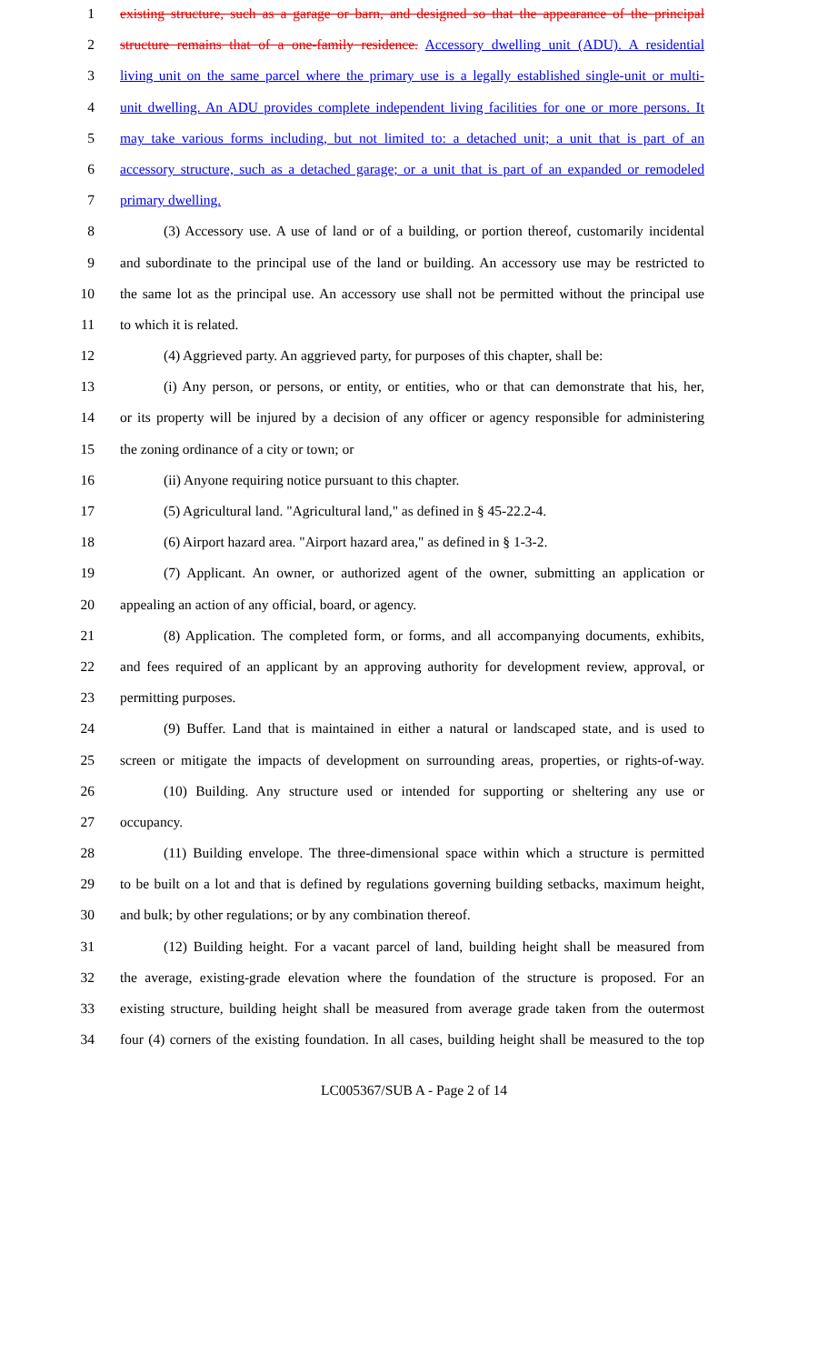1 existing structure, such as a garage or barn, and designed so that the appearance of the principal
2 structure remains that of a one-family residence. Accessory dwelling unit (ADU). A residential
3 living unit on the same parcel where the primary use is a legally established single-unit or multi-
4 unit dwelling. An ADU provides complete independent living facilities for one or more persons. It
5 may take various forms including, but not limited to: a detached unit; a unit that is part of an
6 accessory structure, such as a detached garage; or a unit that is part of an expanded or remodeled
7 primary dwelling.
8 (3) Accessory use. A use of land or of a building, or portion thereof, customarily incidental
9 and subordinate to the principal use of the land or building. An accessory use may be restricted to
10 the same lot as the principal use. An accessory use shall not be permitted without the principal use
11 to which it is related.
12 (4) Aggrieved party. An aggrieved party, for purposes of this chapter, shall be:
13 (i) Any person, or persons, or entity, or entities, who or that can demonstrate that his, her,
14 or its property will be injured by a decision of any officer or agency responsible for administering
15 the zoning ordinance of a city or town; or
16 (ii) Anyone requiring notice pursuant to this chapter.
17 (5) Agricultural land. "Agricultural land," as defined in § 45-22.2-4.
18 (6) Airport hazard area. "Airport hazard area," as defined in § 1-3-2.
19 (7) Applicant. An owner, or authorized agent of the owner, submitting an application or
20 appealing an action of any official, board, or agency.
21 (8) Application. The completed form, or forms, and all accompanying documents, exhibits,
22 and fees required of an applicant by an approving authority for development review, approval, or
23 permitting purposes.
24 (9) Buffer. Land that is maintained in either a natural or landscaped state, and is used to
25 screen or mitigate the impacts of development on surrounding areas, properties, or rights-of-way.
26 (10) Building. Any structure used or intended for supporting or sheltering any use or
27 occupancy.
28 (11) Building envelope. The three-dimensional space within which a structure is permitted
29 to be built on a lot and that is defined by regulations governing building setbacks, maximum height,
30 and bulk; by other regulations; or by any combination thereof.
31 (12) Building height. For a vacant parcel of land, building height shall be measured from
32 the average, existing-grade elevation where the foundation of the structure is proposed. For an
33 existing structure, building height shall be measured from average grade taken from the outermost
34 four (4) corners of the existing foundation. In all cases, building height shall be measured to the top
LC005367/SUB A - Page 2 of 14